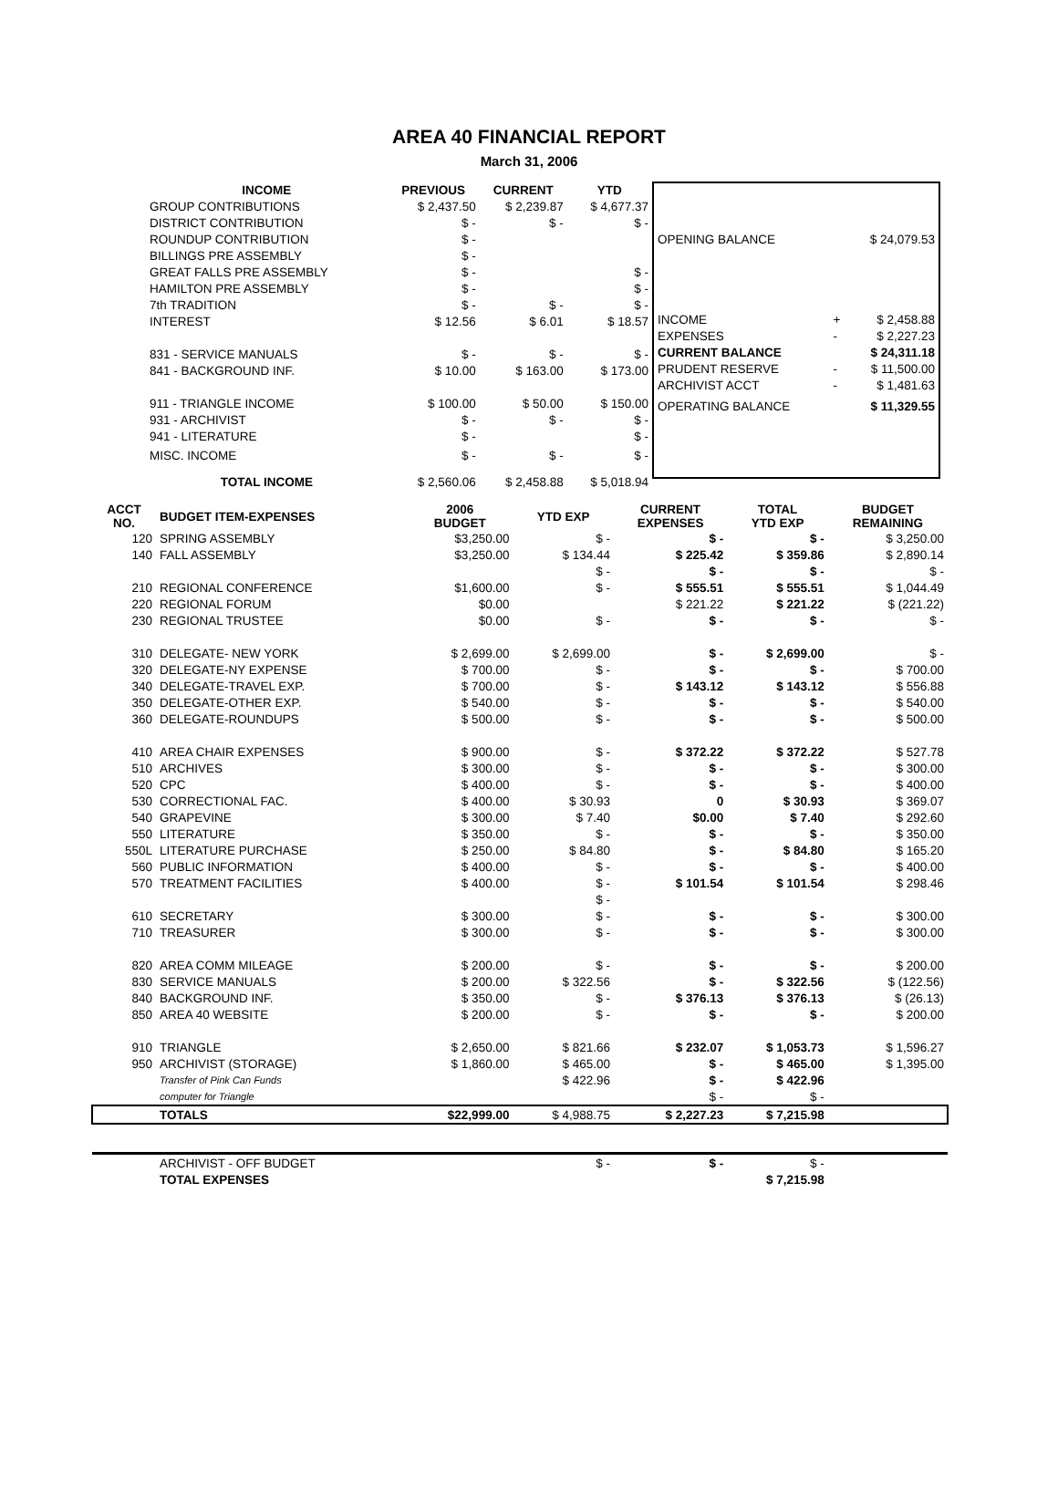AREA 40 FINANCIAL REPORT
March 31, 2006
| INCOME | PREVIOUS | CURRENT | YTD |
| --- | --- | --- | --- |
| GROUP CONTRIBUTIONS | $ 2,437.50 | $ 2,239.87 | $ 4,677.37 |
| DISTRICT CONTRIBUTION | $ - | $ - | $ - |
| ROUNDUP CONTRIBUTION | $ - | | |
| BILLINGS PRE ASSEMBLY | $ - | | |
| GREAT FALLS PRE ASSEMBLY | $ - | | $ - |
| HAMILTON PRE ASSEMBLY | $ - | | $ - |
| 7th TRADITION | $ - | $ - | $ - |
| INTEREST | $ 12.56 | $ 6.01 | $ 18.57 |
| 831 - SERVICE MANUALS | $ - | $ - | $ - |
| 841 - BACKGROUND INF. | $ 10.00 | $ 163.00 | $ 173.00 |
| 911 - TRIANGLE INCOME | $ 100.00 | $ 50.00 | $ 150.00 |
| 931 - ARCHIVIST | $ - | $ - | $ - |
| 941 - LITERATURE | $ - | | $ - |
| MISC. INCOME | $ - | $ - | $ - |
| TOTAL INCOME | $ 2,560.06 | $ 2,458.88 | $ 5,018.94 |
| OPENING BALANCE | | $ 24,079.53 |
| INCOME | + | $ 2,458.88 |
| EXPENSES | - | $ 2,227.23 |
| CURRENT BALANCE | | $ 24,311.18 |
| PRUDENT RESERVE | - | $ 11,500.00 |
| ARCHIVIST ACCT | - | $ 1,481.63 |
| OPERATING BALANCE | | $ 11,329.55 |
| ACCT NO. | BUDGET ITEM-EXPENSES | 2006 BUDGET | YTD EXP | CURRENT EXPENSES | TOTAL YTD EXP | BUDGET REMAINING |
| --- | --- | --- | --- | --- | --- | --- |
| 120 | SPRING ASSEMBLY | $3,250.00 | $ - | $ - | $ - | $ 3,250.00 |
| 140 | FALL ASSEMBLY | $3,250.00 | $ 134.44 | $ 225.42 | $ 359.86 | $ 2,890.14 |
| | | | $ - | $ - | $ - | $ - |
| 210 | REGIONAL CONFERENCE | $1,600.00 | $ - | $ 555.51 | $ 555.51 | $ 1,044.49 |
| 220 | REGIONAL FORUM | $0.00 | | $ 221.22 | $ 221.22 | $ (221.22) |
| 230 | REGIONAL TRUSTEE | $0.00 | $ - | $ - | $ - | $ - |
| 310 | DELEGATE- NEW YORK | $ 2,699.00 | $ 2,699.00 | $ - | $ 2,699.00 | $ - |
| 320 | DELEGATE-NY EXPENSE | $ 700.00 | $ - | $ - | $ - | $ 700.00 |
| 340 | DELEGATE-TRAVEL EXP. | $ 700.00 | $ - | $ 143.12 | $ 143.12 | $ 556.88 |
| 350 | DELEGATE-OTHER EXP. | $ 540.00 | $ - | $ - | $ - | $ 540.00 |
| 360 | DELEGATE-ROUNDUPS | $ 500.00 | $ - | $ - | $ - | $ 500.00 |
| 410 | AREA CHAIR EXPENSES | $ 900.00 | $ - | $ 372.22 | $ 372.22 | $ 527.78 |
| 510 | ARCHIVES | $ 300.00 | $ - | $ - | $ - | $ 300.00 |
| 520 | CPC | $ 400.00 | $ - | $ - | $ - | $ 400.00 |
| 530 | CORRECTIONAL FAC. | $ 400.00 | $ 30.93 | 0 | $ 30.93 | $ 369.07 |
| 540 | GRAPEVINE | $ 300.00 | $ 7.40 | $0.00 | $ 7.40 | $ 292.60 |
| 550 | LITERATURE | $ 350.00 | $ - | $ - | $ - | $ 350.00 |
| 550L | LITERATURE PURCHASE | $ 250.00 | $ 84.80 | $ - | $ 84.80 | $ 165.20 |
| 560 | PUBLIC INFORMATION | $ 400.00 | $ - | $ - | $ - | $ 400.00 |
| 570 | TREATMENT FACILITIES | $ 400.00 | $ - | $ 101.54 | $ 101.54 | $ 298.46 |
| | | | $ - | | | |
| 610 | SECRETARY | $ 300.00 | $ - | $ - | $ - | $ 300.00 |
| 710 | TREASURER | $ 300.00 | $ - | $ - | $ - | $ 300.00 |
| 820 | AREA COMM MILEAGE | $ 200.00 | $ - | $ - | $ - | $ 200.00 |
| 830 | SERVICE MANUALS | $ 200.00 | $ 322.56 | $ - | $ 322.56 | $ (122.56) |
| 840 | BACKGROUND INF. | $ 350.00 | $ - | $ 376.13 | $ 376.13 | $ (26.13) |
| 850 | AREA 40 WEBSITE | $ 200.00 | $ - | $ - | $ - | $ 200.00 |
| 910 | TRIANGLE | $ 2,650.00 | $ 821.66 | $ 232.07 | $ 1,053.73 | $ 1,596.27 |
| 950 | ARCHIVIST (STORAGE) | $ 1,860.00 | $ 465.00 | $ - | $ 465.00 | $ 1,395.00 |
| | Transfer of Pink Can Funds | | $ 422.96 | $ - | $ 422.96 | |
| | computer for Triangle | | | $ - | $ - | |
| | TOTALS | $22,999.00 | $ 4,988.75 | $ 2,227.23 | $ 7,215.98 | |
| | ARCHIVIST - OFF BUDGET | | $ - | $ - | $ - | |
| | TOTAL EXPENSES | | | | $ 7,215.98 | |